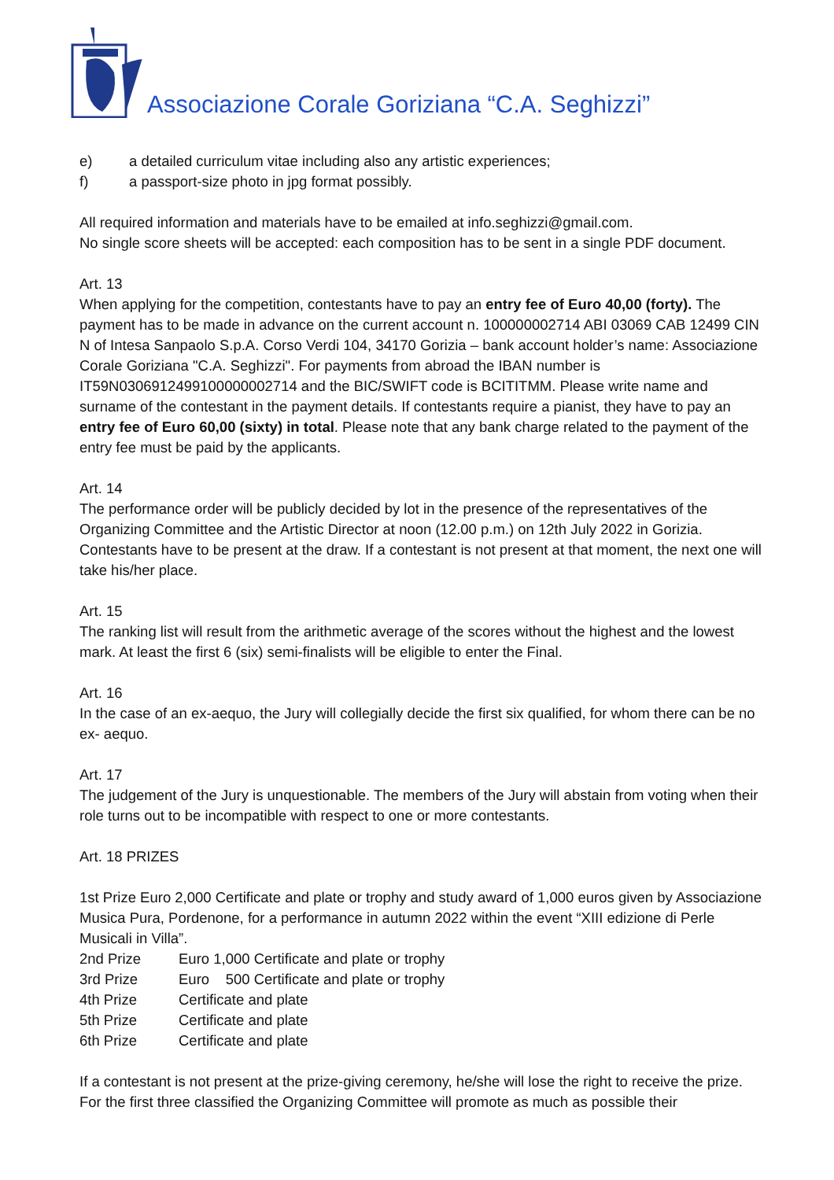Associazione Corale Goriziana “C.A. Seghizzi”
e) a detailed curriculum vitae including also any artistic experiences;
f) a passport-size photo in jpg format possibly.
All required information and materials have to be emailed at info.seghizzi@gmail.com.
No single score sheets will be accepted: each composition has to be sent in a single PDF document.
Art. 13
When applying for the competition, contestants have to pay an entry fee of Euro 40,00 (forty). The payment has to be made in advance on the current account n. 100000002714 ABI 03069 CAB 12499 CIN N of Intesa Sanpaolo S.p.A. Corso Verdi 104, 34170 Gorizia – bank account holder’s name: Associazione Corale Goriziana "C.A. Seghizzi". For payments from abroad the IBAN number is IT59N0306912499100000002714 and the BIC/SWIFT code is BCITITMM. Please write name and surname of the contestant in the payment details. If contestants require a pianist, they have to pay an entry fee of Euro 60,00 (sixty) in total. Please note that any bank charge related to the payment of the entry fee must be paid by the applicants.
Art. 14
The performance order will be publicly decided by lot in the presence of the representatives of the Organizing Committee and the Artistic Director at noon (12.00 p.m.) on 12th July 2022 in Gorizia. Contestants have to be present at the draw. If a contestant is not present at that moment, the next one will take his/her place.
Art. 15
The ranking list will result from the arithmetic average of the scores without the highest and the lowest mark. At least the first 6 (six) semi-finalists will be eligible to enter the Final.
Art. 16
In the case of an ex-aequo, the Jury will collegially decide the first six qualified, for whom there can be no ex- aequo.
Art. 17
The judgement of the Jury is unquestionable. The members of the Jury will abstain from voting when their role turns out to be incompatible with respect to one or more contestants.
Art. 18 PRIZES
1st Prize Euro 2,000 Certificate and plate or trophy and study award of 1,000 euros given by Associazione Musica Pura, Pordenone, for a performance in autumn 2022 within the event “XIII edizione di Perle Musicali in Villa”.
2nd Prize Euro 1,000 Certificate and plate or trophy
3rd Prize Euro 500 Certificate and plate or trophy
4th Prize Certificate and plate
5th Prize Certificate and plate
6th Prize Certificate and plate
If a contestant is not present at the prize-giving ceremony, he/she will lose the right to receive the prize. For the first three classified the Organizing Committee will promote as much as possible their